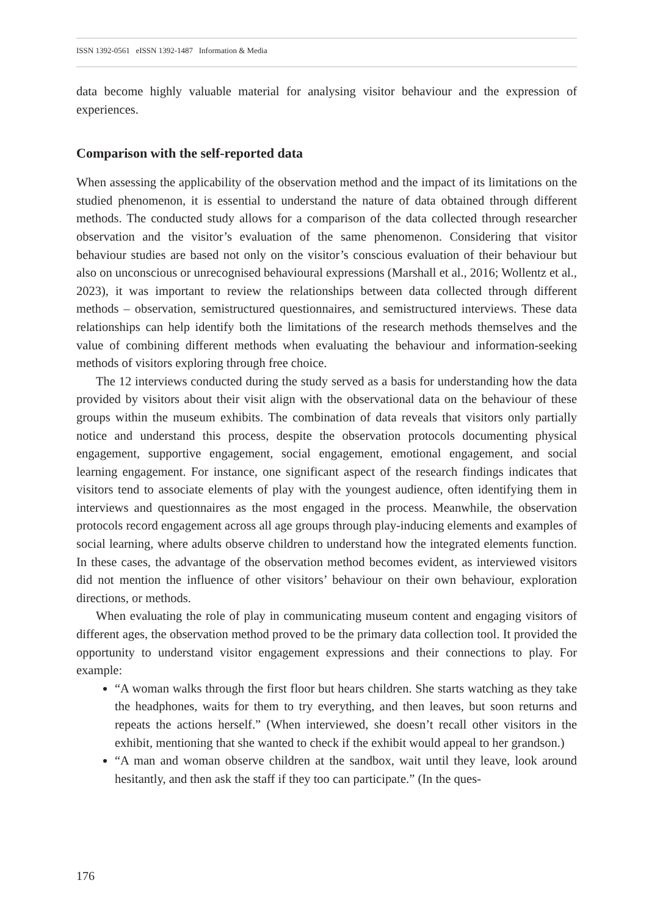ISSN 1392-0561 eISSN 1392-1487 Information & Media
data become highly valuable material for analysing visitor behaviour and the expression of experiences.
Comparison with the self-reported data
When assessing the applicability of the observation method and the impact of its limitations on the studied phenomenon, it is essential to understand the nature of data obtained through different methods. The conducted study allows for a comparison of the data collected through researcher observation and the visitor’s evaluation of the same phenomenon. Considering that visitor behaviour studies are based not only on the visitor’s conscious evaluation of their behaviour but also on unconscious or unrecognised behavioural expressions (Marshall et al., 2016; Wollentz et al., 2023), it was important to review the relationships between data collected through different methods – observation, semistructured questionnaires, and semistructured interviews. These data relationships can help identify both the limitations of the research methods themselves and the value of combining different methods when evaluating the behaviour and information-seeking methods of visitors exploring through free choice.
The 12 interviews conducted during the study served as a basis for understanding how the data provided by visitors about their visit align with the observational data on the behaviour of these groups within the museum exhibits. The combination of data reveals that visitors only partially notice and understand this process, despite the observation protocols documenting physical engagement, supportive engagement, social engagement, emotional engagement, and social learning engagement. For instance, one significant aspect of the research findings indicates that visitors tend to associate elements of play with the youngest audience, often identifying them in interviews and questionnaires as the most engaged in the process. Meanwhile, the observation protocols record engagement across all age groups through play-inducing elements and examples of social learning, where adults observe children to understand how the integrated elements function. In these cases, the advantage of the observation method becomes evident, as interviewed visitors did not mention the influence of other visitors’ behaviour on their own behaviour, exploration directions, or methods.
When evaluating the role of play in communicating museum content and engaging visitors of different ages, the observation method proved to be the primary data collection tool. It provided the opportunity to understand visitor engagement expressions and their connections to play. For example:
“A woman walks through the first floor but hears children. She starts watching as they take the headphones, waits for them to try everything, and then leaves, but soon returns and repeats the actions herself.” (When interviewed, she doesn’t recall other visitors in the exhibit, mentioning that she wanted to check if the exhibit would appeal to her grandson.)
“A man and woman observe children at the sandbox, wait until they leave, look around hesitantly, and then ask the staff if they too can participate.” (In the ques-
176